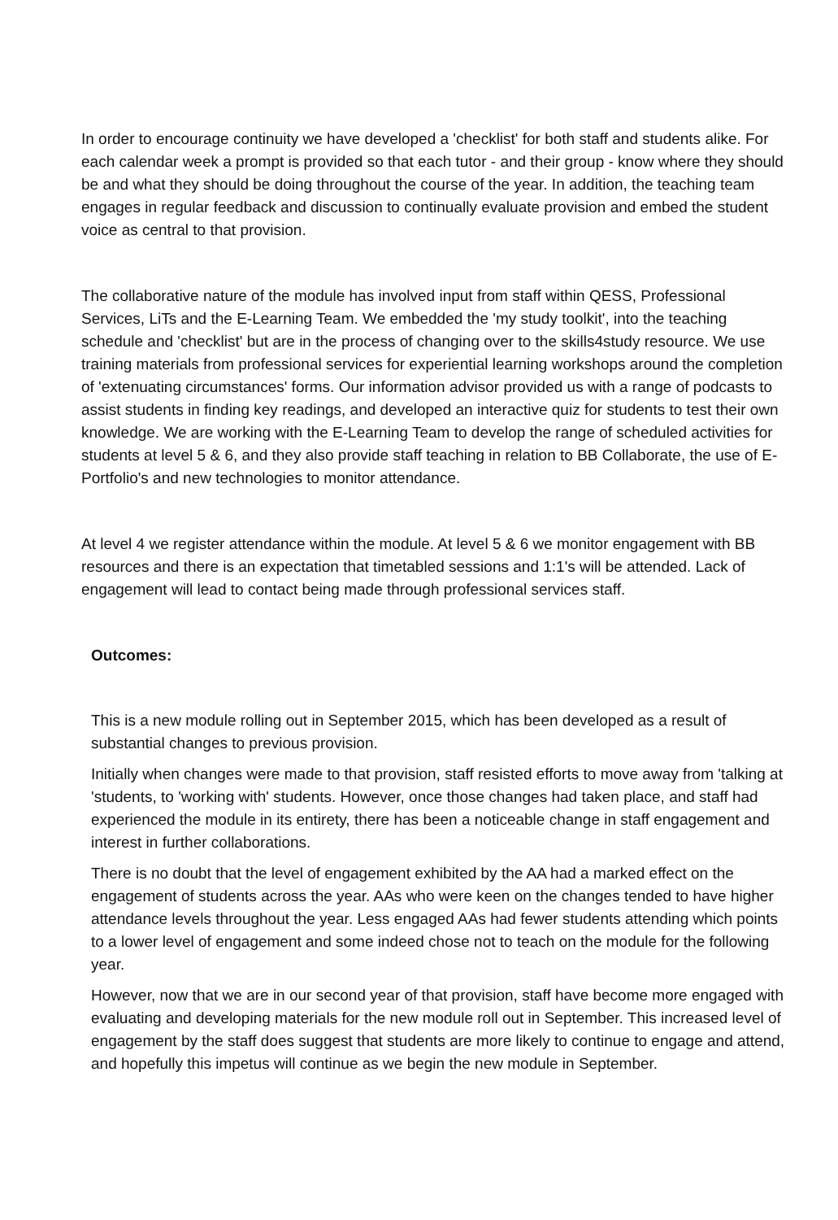In order to encourage continuity we have developed a 'checklist' for both staff and students alike. For each calendar week a prompt is provided so that each tutor - and their group - know where they should be and what they should be doing throughout the course of the year. In addition, the teaching team engages in regular feedback and discussion to continually evaluate provision and embed the student voice as central to that provision.
The collaborative nature of the module has involved input from staff within QESS, Professional Services, LiTs and the E-Learning Team. We embedded the 'my study toolkit', into the teaching schedule and 'checklist' but are in the process of changing over to the skills4study resource. We use training materials from professional services for experiential learning workshops around the completion of 'extenuating circumstances' forms. Our information advisor provided us with a range of podcasts to assist students in finding key readings, and developed an interactive quiz for students to test their own knowledge. We are working with the E-Learning Team to develop the range of scheduled activities for students at level 5 & 6, and they also provide staff teaching in relation to BB Collaborate, the use of E-Portfolio's and new technologies to monitor attendance.
At level 4 we register attendance within the module. At level 5 & 6 we monitor engagement with BB resources and there is an expectation that timetabled sessions and 1:1's will be attended. Lack of engagement will lead to contact being made through professional services staff.
Outcomes:
This is a new module rolling out in September 2015, which has been developed as a result of substantial changes to previous provision.
Initially when changes were made to that provision, staff resisted efforts to move away from 'talking at 'students, to 'working with' students. However, once those changes had taken place, and staff had experienced the module in its entirety, there has been a noticeable change in staff engagement and interest in further collaborations.
There is no doubt that the level of engagement exhibited by the AA had a marked effect on the engagement of students across the year. AAs who were keen on the changes tended to have higher attendance levels throughout the year. Less engaged AAs had fewer students attending which points to a lower level of engagement and some indeed chose not to teach on the module for the following year.
However, now that we are in our second year of that provision, staff have become more engaged with evaluating and developing materials for the new module roll out in September. This increased level of engagement by the staff does suggest that students are more likely to continue to engage and attend, and hopefully this impetus will continue as we begin the new module in September.